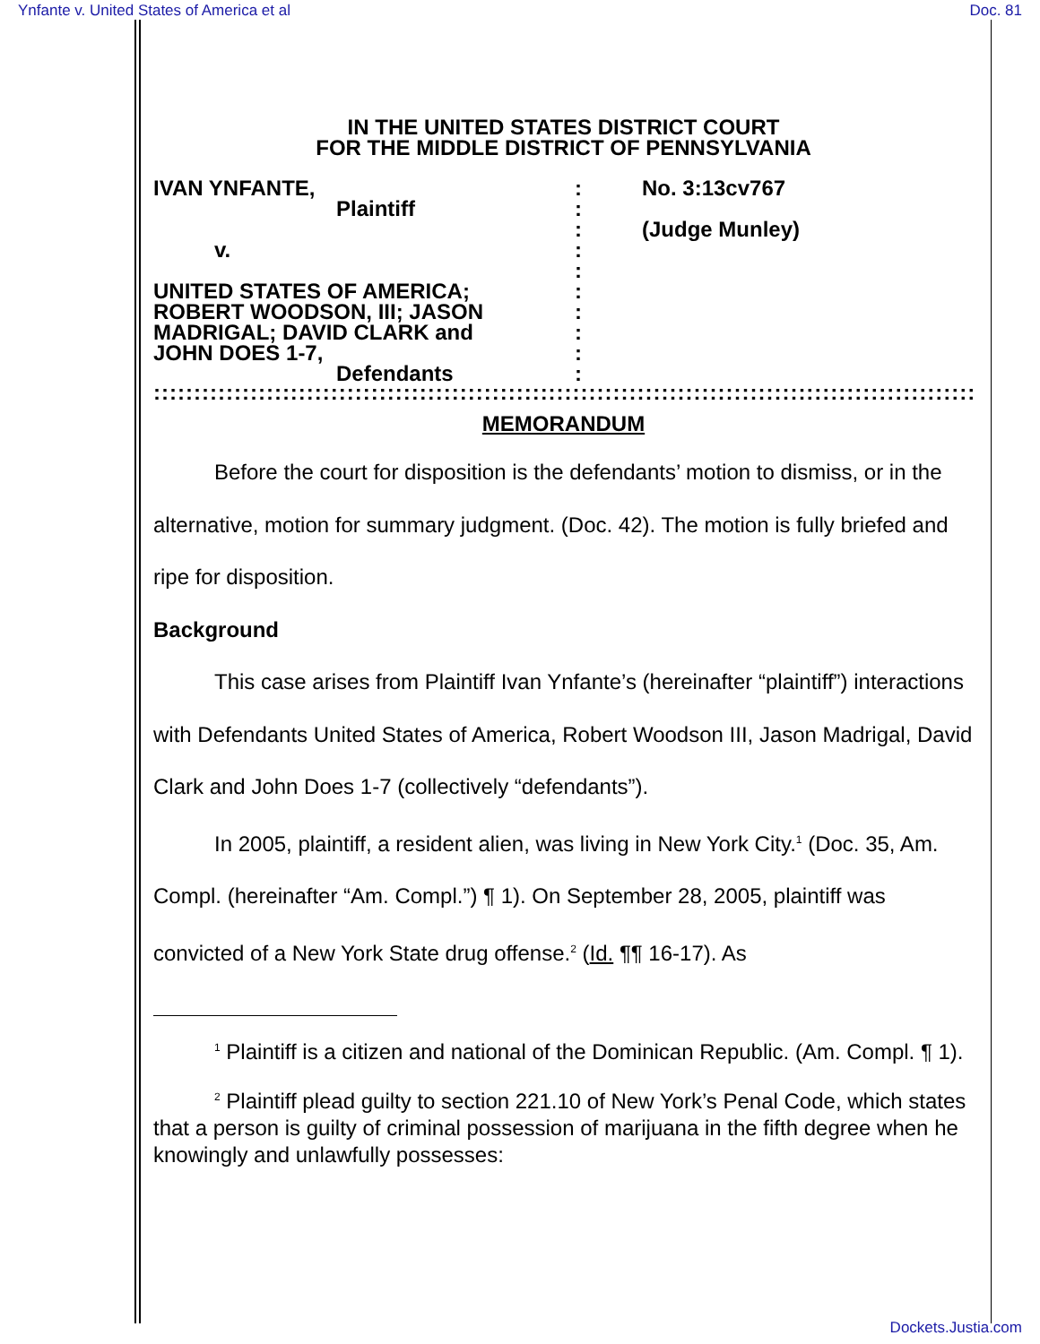Ynfante v. United States of America et al Doc. 81
IN THE UNITED STATES DISTRICT COURT
FOR THE MIDDLE DISTRICT OF PENNSYLVANIA
IVAN YNFANTE,
Plaintiff
v.
UNITED STATES OF AMERICA;
ROBERT WOODSON, III; JASON
MADRIGAL; DAVID CLARK and
JOHN DOES 1-7,
Defendants
:
:
:
:
:
:
:
:
:
:
No. 3:13cv767
(Judge Munley)
::::::::::::::::::::::::::::::::::::::::::::::::::::::::::::::::::::::::::::::::::::::::::::::::::::::::::::::::::::::::::::::::::
MEMORANDUM
Before the court for disposition is the defendants’ motion to dismiss, or in the alternative, motion for summary judgment. (Doc. 42). The motion is fully briefed and ripe for disposition.
Background
This case arises from Plaintiff Ivan Ynfante’s (hereinafter “plaintiff”) interactions with Defendants United States of America, Robert Woodson III, Jason Madrigal, David Clark and John Does 1-7 (collectively “defendants”).
In 2005, plaintiff, a resident alien, was living in New York City.<sup>1</sup> (Doc. 35, Am. Compl. (hereinafter “Am. Compl.”) ¶ 1). On September 28, 2005, plaintiff was convicted of a New York State drug offense.<sup>2</sup> (Id. ¶¶ 16-17). As
<sup>1</sup> Plaintiff is a citizen and national of the Dominican Republic. (Am. Compl. ¶ 1).
<sup>2</sup> Plaintiff plead guilty to section 221.10 of New York’s Penal Code, which states that a person is guilty of criminal possession of marijuana in the fifth degree when he knowingly and unlawfully possesses:
Dockets.Justia.com